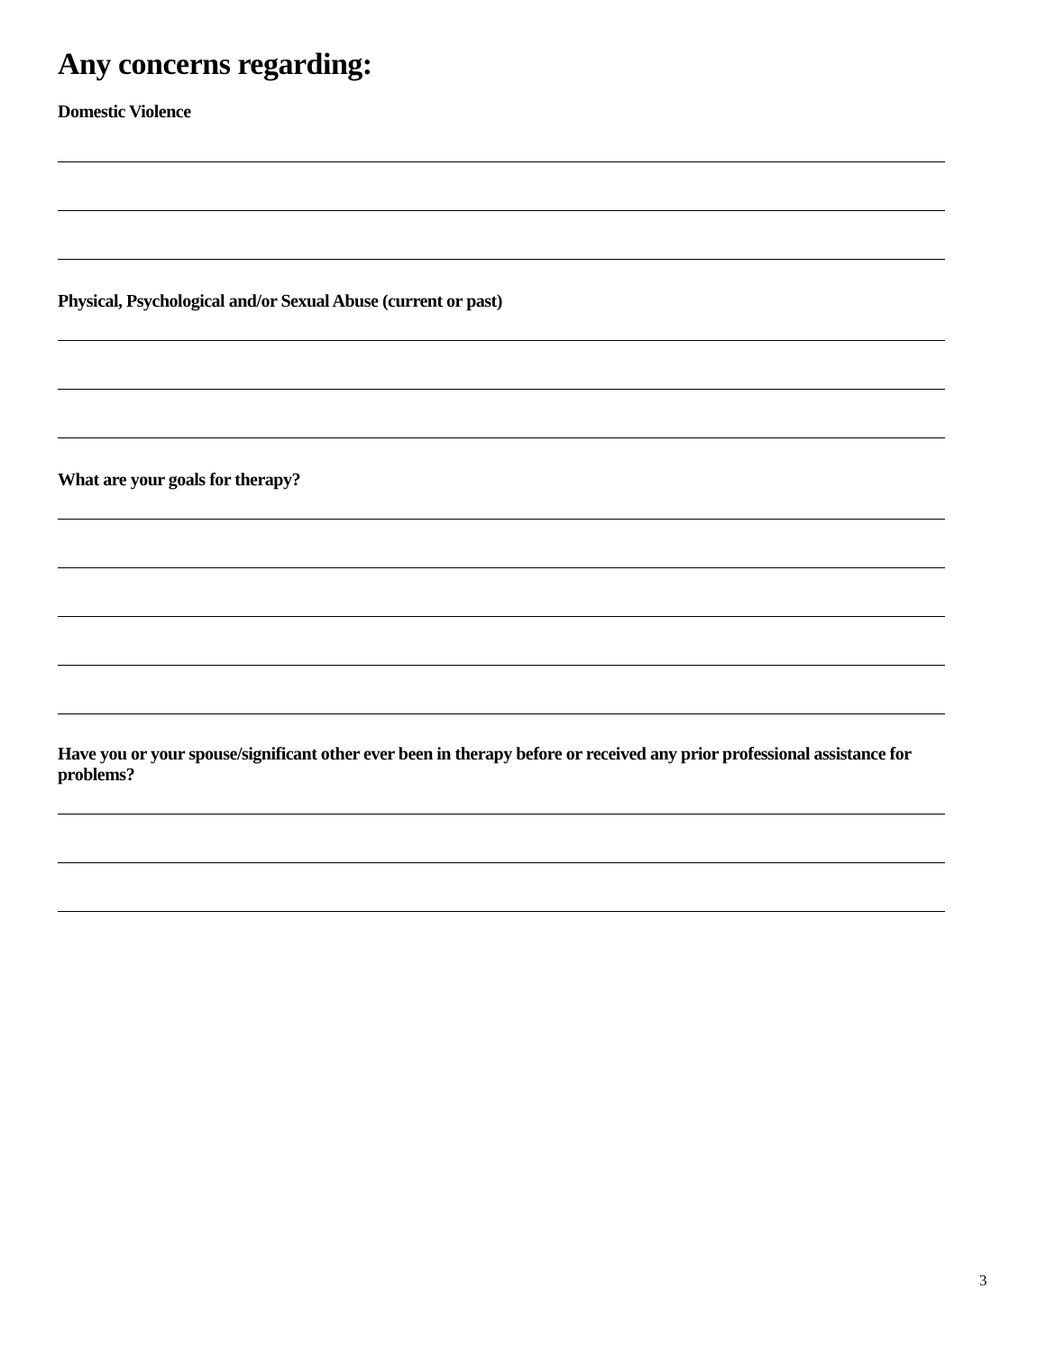Any concerns regarding:
Domestic Violence
Physical, Psychological and/or Sexual Abuse (current or past)
What are your goals for therapy?
Have you or your spouse/significant other ever been in therapy before or received any prior professional assistance for problems?
3